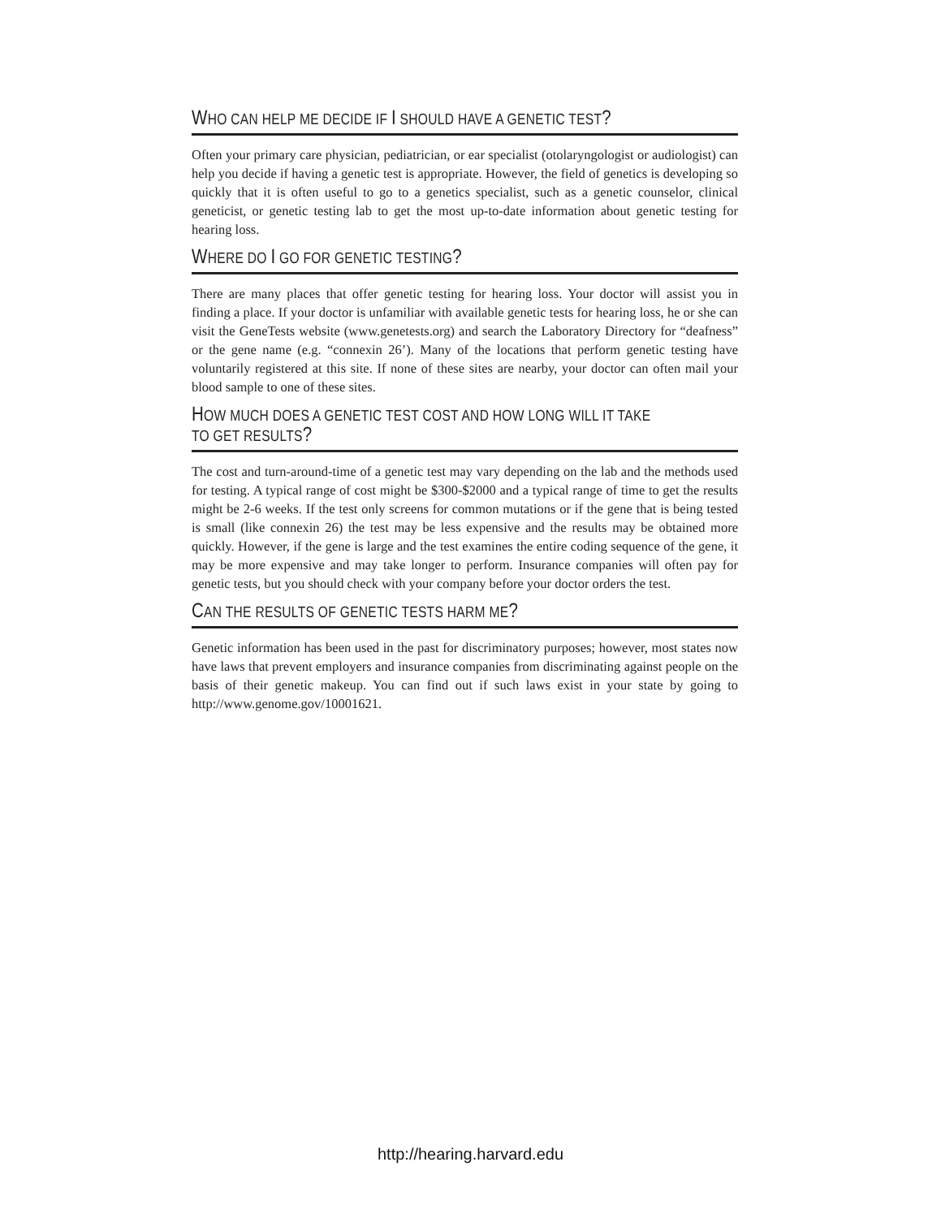WHO CAN HELP ME DECIDE IF I SHOULD HAVE A GENETIC TEST?
Often your primary care physician, pediatrician, or ear specialist (otolaryngologist or audiologist) can help you decide if having a genetic test is appropriate. However, the field of genetics is developing so quickly that it is often useful to go to a genetics specialist, such as a genetic counselor, clinical geneticist, or genetic testing lab to get the most up-to-date information about genetic testing for hearing loss.
WHERE DO I GO FOR GENETIC TESTING?
There are many places that offer genetic testing for hearing loss. Your doctor will assist you in finding a place. If your doctor is unfamiliar with available genetic tests for hearing loss, he or she can visit the GeneTests website (www.genetests.org) and search the Laboratory Directory for “deafness” or the gene name (e.g. “connexin 26’). Many of the locations that perform genetic testing have voluntarily registered at this site. If none of these sites are nearby, your doctor can often mail your blood sample to one of these sites.
HOW MUCH DOES A GENETIC TEST COST AND HOW LONG WILL IT TAKE
TO GET RESULTS?
The cost and turn-around-time of a genetic test may vary depending on the lab and the methods used for testing. A typical range of cost might be $300-$2000 and a typical range of time to get the results might be 2-6 weeks. If the test only screens for common mutations or if the gene that is being tested is small (like connexin 26) the test may be less expensive and the results may be obtained more quickly. However, if the gene is large and the test examines the entire coding sequence of the gene, it may be more expensive and may take longer to perform. Insurance companies will often pay for genetic tests, but you should check with your company before your doctor orders the test.
CAN THE RESULTS OF GENETIC TESTS HARM ME?
Genetic information has been used in the past for discriminatory purposes; however, most states now have laws that prevent employers and insurance companies from discriminating against people on the basis of their genetic makeup. You can find out if such laws exist in your state by going to http://www.genome.gov/10001621.
http://hearing.harvard.edu